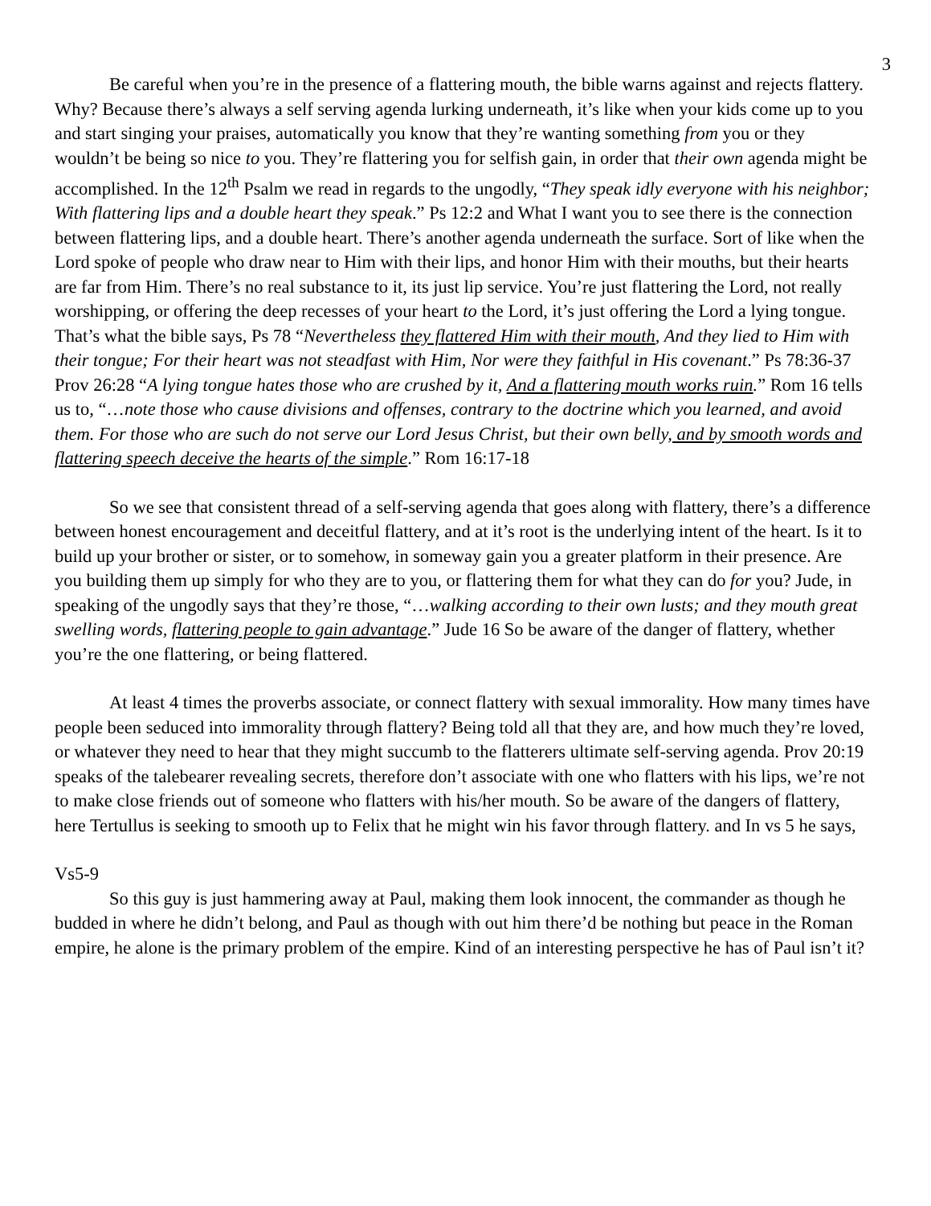3
Be careful when you’re in the presence of a flattering mouth, the bible warns against and rejects flattery. Why? Because there’s always a self serving agenda lurking underneath, it’s like when your kids come up to you and start singing your praises, automatically you know that they’re wanting something from you or they wouldn’t be being so nice to you. They’re flattering you for selfish gain, in order that their own agenda might be accomplished. In the 12<sup>th</sup> Psalm we read in regards to the ungodly, “They speak idly everyone with his neighbor; With flattering lips and a double heart they speak.” Ps 12:2 and What I want you to see there is the connection between flattering lips, and a double heart. There’s another agenda underneath the surface. Sort of like when the Lord spoke of people who draw near to Him with their lips, and honor Him with their mouths, but their hearts are far from Him. There’s no real substance to it, its just lip service. You’re just flattering the Lord, not really worshipping, or offering the deep recesses of your heart to the Lord, it’s just offering the Lord a lying tongue. That’s what the bible says, Ps 78 “Nevertheless they flattered Him with their mouth, And they lied to Him with their tongue; For their heart was not steadfast with Him, Nor were they faithful in His covenant.” Ps 78:36-37 Prov 26:28 “A lying tongue hates those who are crushed by it, And a flattering mouth works ruin.” Rom 16 tells us to, “…note those who cause divisions and offenses, contrary to the doctrine which you learned, and avoid them. For those who are such do not serve our Lord Jesus Christ, but their own belly, and by smooth words and flattering speech deceive the hearts of the simple.” Rom 16:17-18
So we see that consistent thread of a self-serving agenda that goes along with flattery, there’s a difference between honest encouragement and deceitful flattery, and at it’s root is the underlying intent of the heart. Is it to build up your brother or sister, or to somehow, in someway gain you a greater platform in their presence. Are you building them up simply for who they are to you, or flattering them for what they can do for you? Jude, in speaking of the ungodly says that they’re those, “…walking according to their own lusts; and they mouth great swelling words, flattering people to gain advantage.” Jude 16 So be aware of the danger of flattery, whether you’re the one flattering, or being flattered.
At least 4 times the proverbs associate, or connect flattery with sexual immorality. How many times have people been seduced into immorality through flattery? Being told all that they are, and how much they’re loved, or whatever they need to hear that they might succumb to the flatterers ultimate self-serving agenda. Prov 20:19 speaks of the talebearer revealing secrets, therefore don’t associate with one who flatters with his lips, we’re not to make close friends out of someone who flatters with his/her mouth. So be aware of the dangers of flattery, here Tertullus is seeking to smooth up to Felix that he might win his favor through flattery. and In vs 5 he says,
Vs5-9
So this guy is just hammering away at Paul, making them look innocent, the commander as though he budded in where he didn’t belong, and Paul as though with out him there’d be nothing but peace in the Roman empire, he alone is the primary problem of the empire. Kind of an interesting perspective he has of Paul isn’t it?